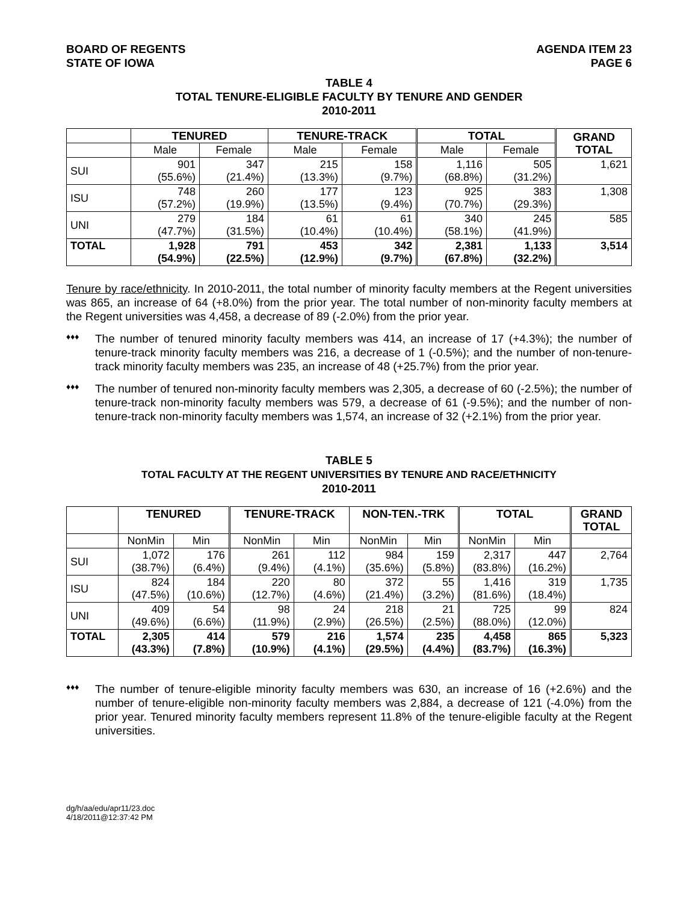BOARD OF REGENTS
STATE OF IOWA
AGENDA ITEM 23
PAGE 6
TABLE 4
TOTAL TENURE-ELIGIBLE FACULTY BY TENURE AND GENDER
2010-2011
| | TENURED | | TENURE-TRACK | | TOTAL | | GRAND TOTAL |
| --- | --- | --- | --- | --- | --- | --- | --- |
| | Male | Female | Male | Female | Male | Female | |
| SUI | 901 (55.6%) | 347 (21.4%) | 215 (13.3%) | 158 (9.7%) | 1,116 (68.8%) | 505 (31.2%) | 1,621 |
| ISU | 748 (57.2%) | 260 (19.9%) | 177 (13.5%) | 123 (9.4%) | 925 (70.7%) | 383 (29.3%) | 1,308 |
| UNI | 279 (47.7%) | 184 (31.5%) | 61 (10.4%) | 61 (10.4%) | 340 (58.1%) | 245 (41.9%) | 585 |
| TOTAL | 1,928 (54.9%) | 791 (22.5%) | 453 (12.9%) | 342 (9.7%) | 2,381 (67.8%) | 1,133 (32.2%) | 3,514 |
Tenure by race/ethnicity. In 2010-2011, the total number of minority faculty members at the Regent universities was 865, an increase of 64 (+8.0%) from the prior year. The total number of non-minority faculty members at the Regent universities was 4,458, a decrease of 89 (-2.0%) from the prior year.
♦♦♦
The number of tenured minority faculty members was 414, an increase of 17 (+4.3%); the number of tenure-track minority faculty members was 216, a decrease of 1 (-0.5%); and the number of non-tenure-track minority faculty members was 235, an increase of 48 (+25.7%) from the prior year.
♦♦♦
The number of tenured non-minority faculty members was 2,305, a decrease of 60 (-2.5%); the number of tenure-track non-minority faculty members was 579, a decrease of 61 (-9.5%); and the number of non-tenure-track non-minority faculty members was 1,574, an increase of 32 (+2.1%) from the prior year.
TABLE 5
TOTAL FACULTY AT THE REGENT UNIVERSITIES BY TENURE AND RACE/ETHNICITY
2010-2011
| | TENURED | | TENURE-TRACK | | NON-TEN.-TRK | | TOTAL | | GRAND TOTAL |
| --- | --- | --- | --- | --- | --- | --- | --- | --- | --- |
| | NonMin | Min | NonMin | Min | NonMin | Min | NonMin | Min | |
| SUI | 1,072 (38.7%) | 176 (6.4%) | 261 (9.4%) | 112 (4.1%) | 984 (35.6%) | 159 (5.8%) | 2,317 (83.8%) | 447 (16.2%) | 2,764 |
| ISU | 824 (47.5%) | 184 (10.6%) | 220 (12.7%) | 80 (4.6%) | 372 (21.4%) | 55 (3.2%) | 1,416 (81.6%) | 319 (18.4%) | 1,735 |
| UNI | 409 (49.6%) | 54 (6.6%) | 98 (11.9%) | 24 (2.9%) | 218 (26.5%) | 21 (2.5%) | 725 (88.0%) | 99 (12.0%) | 824 |
| TOTAL | 2,305 (43.3%) | 414 (7.8%) | 579 (10.9%) | 216 (4.1%) | 1,574 (29.5%) | 235 (4.4%) | 4,458 (83.7%) | 865 (16.3%) | 5,323 |
♦♦♦
The number of tenure-eligible minority faculty members was 630, an increase of 16 (+2.6%) and the number of tenure-eligible non-minority faculty members was 2,884, a decrease of 121 (-4.0%) from the prior year. Tenured minority faculty members represent 11.8% of the tenure-eligible faculty at the Regent universities.
dg/h/aa/edu/apr11/23.doc
4/18/2011@12:37:42 PM